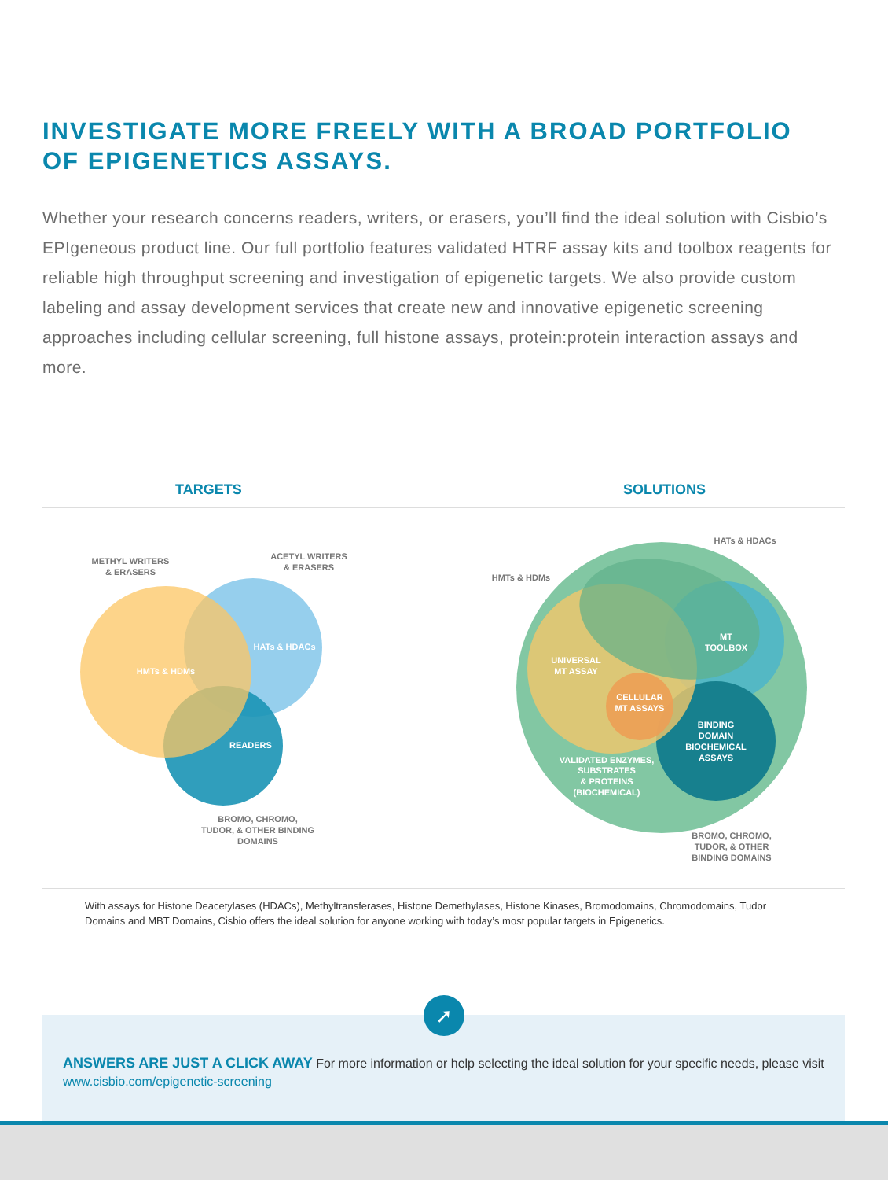INVESTIGATE MORE FREELY WITH A BROAD PORTFOLIO
OF EPIGENETICS ASSAYS.
Whether your research concerns readers, writers, or erasers, you’ll find the ideal solution with Cisbio’s EPIgeneous product line. Our full portfolio features validated HTRF assay kits and toolbox reagents for reliable high throughput screening and investigation of epigenetic targets. We also provide custom labeling and assay development services that create new and innovative epigenetic screening approaches including cellular screening, full histone assays, protein:protein interaction assays and more.
TARGETS SOLUTIONS
METHYL WRITERS
& ERASERS
ACETYL WRITERS
& ERASERS
HMTs & HDMs
HATs & HDACs
READERS
BROMO, CHROMO,
TUDOR, & OTHER BINDING
DOMAINS
HATs & HDACs
HMTs & HDMs
MT
TOOLBOX
UNIVERSAL
MT ASSAY
CELLULAR
MT ASSAYS
BINDING
DOMAIN
BIOCHEMICAL
ASSAYS
VALIDATED ENZYMES,
SUBSTRATES
& PROTEINS
(BIOCHEMICAL)
BROMO, CHROMO,
TUDOR, & OTHER
BINDING DOMAINS
With assays for Histone Deacetylases (HDACs), Methyltransferases, Histone Demethylases, Histone Kinases, Bromodomains, Chromodomains, Tudor Domains and MBT Domains, Cisbio offers the ideal solution for anyone working with today’s most popular targets in Epigenetics.
ANSWERS ARE JUST A CLICK AWAY For more information or help selecting the ideal solution for your specific needs, please visit www.cisbio.com/epigenetic-screening
➚